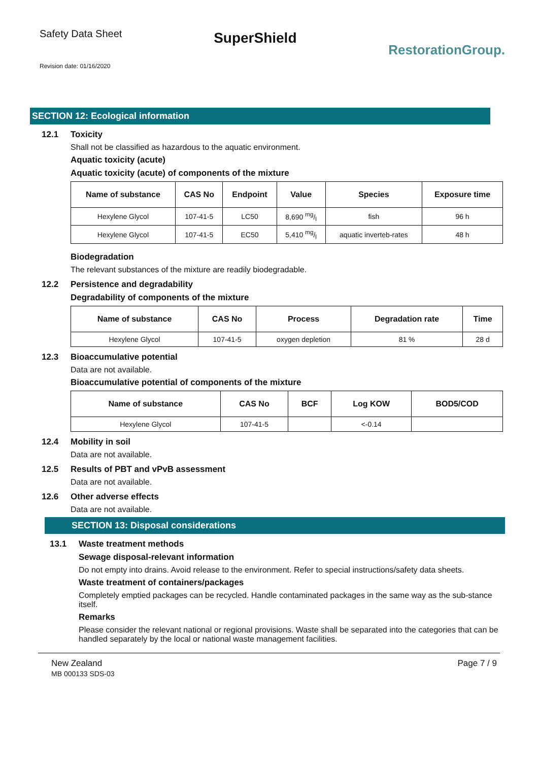Safety Data Sheet
SuperShield
RestorationGroup.
Revision date: 01/16/2020
SECTION 12: Ecological information
12.1 Toxicity
Shall not be classified as hazardous to the aquatic environment.
Aquatic toxicity (acute)
Aquatic toxicity (acute) of components of the mixture
| Name of substance | CAS No | Endpoint | Value | Species | Exposure time |
| --- | --- | --- | --- | --- | --- |
| Hexylene Glycol | 107-41-5 | LC50 | 8,690 mg/l | fish | 96 h |
| Hexylene Glycol | 107-41-5 | EC50 | 5,410 mg/l | aquatic inverteb-rates | 48 h |
Biodegradation
The relevant substances of the mixture are readily biodegradable.
12.2 Persistence and degradability
Degradability of components of the mixture
| Name of substance | CAS No | Process | Degradation rate | Time |
| --- | --- | --- | --- | --- |
| Hexylene Glycol | 107-41-5 | oxygen depletion | 81 % | 28 d |
12.3 Bioaccumulative potential
Data are not available.
Bioaccumulative potential of components of the mixture
| Name of substance | CAS No | BCF | Log KOW | BOD5/COD |
| --- | --- | --- | --- | --- |
| Hexylene Glycol | 107-41-5 | | <-0.14 | |
12.4 Mobility in soil
Data are not available.
12.5 Results of PBT and vPvB assessment
Data are not available.
12.6 Other adverse effects
Data are not available.
SECTION 13: Disposal considerations
13.1 Waste treatment methods
Sewage disposal-relevant information
Do not empty into drains. Avoid release to the environment. Refer to special instructions/safety data sheets.
Waste treatment of containers/packages
Completely emptied packages can be recycled. Handle contaminated packages in the same way as the sub-stance itself.
Remarks
Please consider the relevant national or regional provisions. Waste shall be separated into the categories that can be handled separately by the local or national waste management facilities.
New Zealand
MB 000133 SDS-03
Page 7 / 9